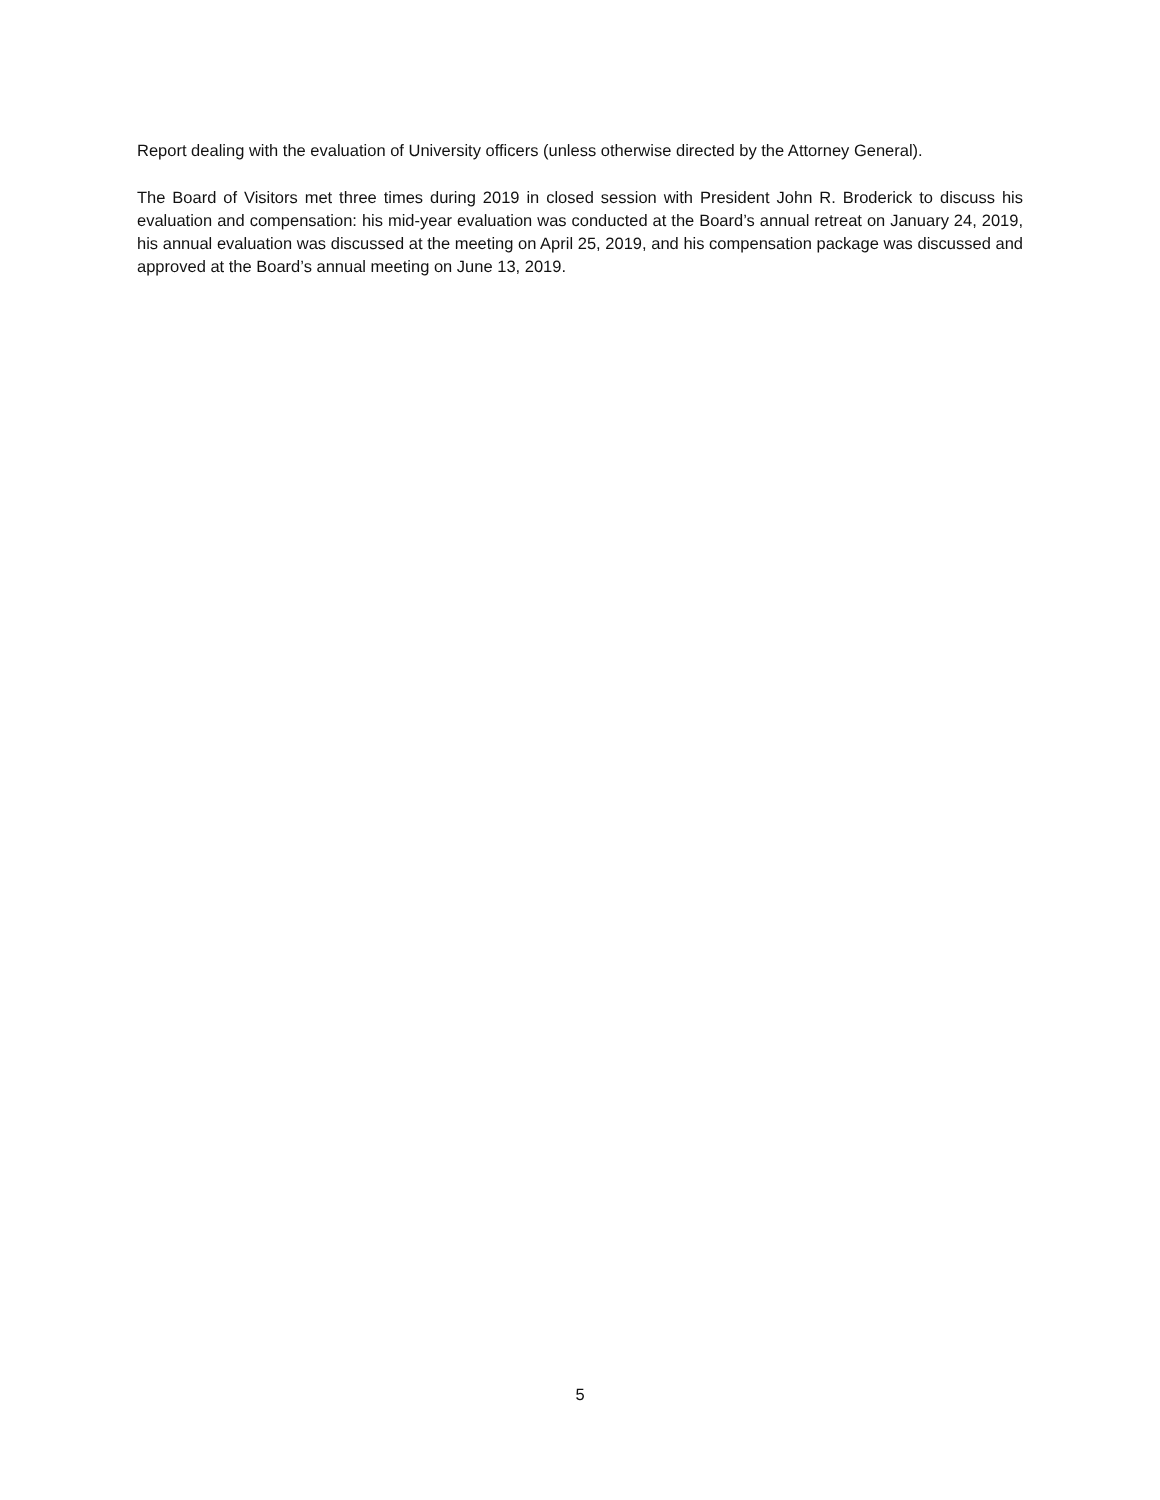Report dealing with the evaluation of University officers (unless otherwise directed by the Attorney General).
The Board of Visitors met three times during 2019 in closed session with President John R. Broderick to discuss his evaluation and compensation: his mid-year evaluation was conducted at the Board’s annual retreat on January 24, 2019, his annual evaluation was discussed at the meeting on April 25, 2019, and his compensation package was discussed and approved at the Board’s annual meeting on June 13, 2019.
5